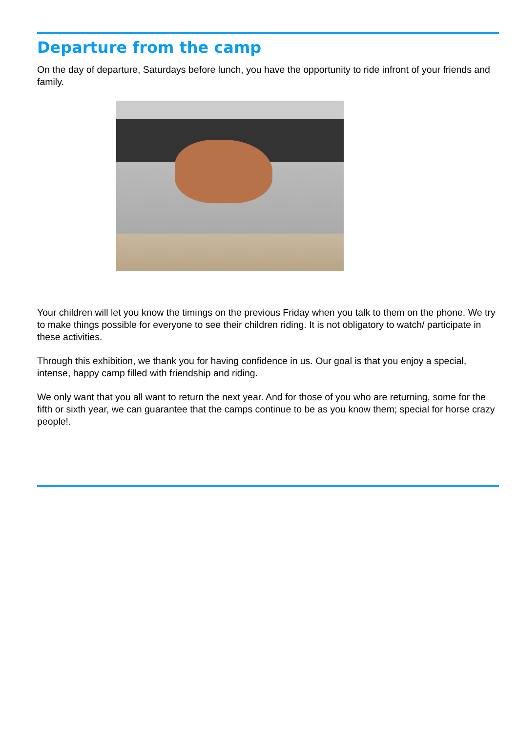Departure from the camp
On the day of departure, Saturdays before lunch, you have the opportunity to ride infront of your friends and family.
Your children will let you know the timings on the previous Friday when you talk to them on the phone. We try to make things possible for everyone to see their children riding. It is not obligatory to watch/ participate in these activities.
Through this exhibition, we thank you for having confidence in us. Our goal is that you enjoy a special, intense, happy camp filled with friendship and riding.
We only want that you all want to return the next year. And for those of you who are returning, some for the fifth or sixth year, we can guarantee that the camps continue to be as you know them; special for horse crazy people!.